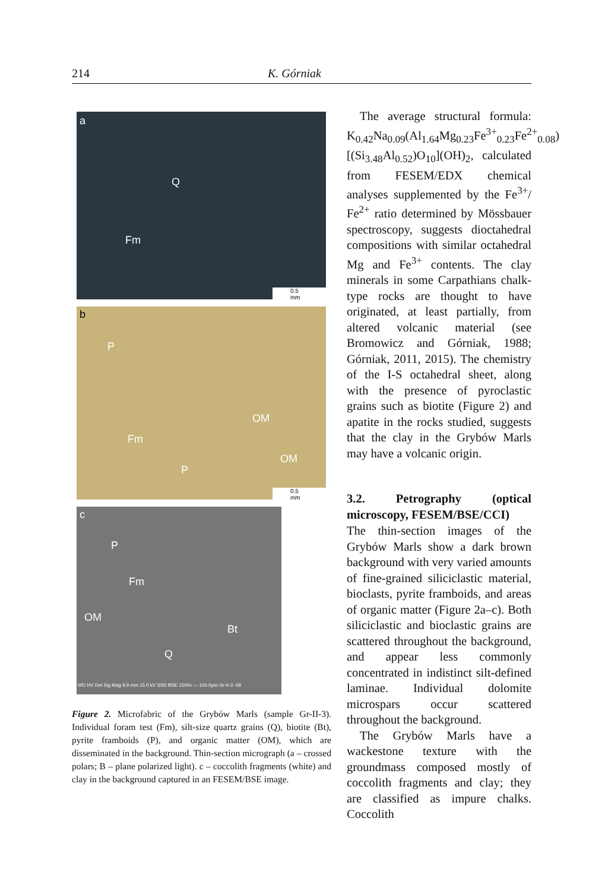214 K. Górniak
a
Q
Fm
0.5 mm
b
P
OM
Fm
P
OM
0.5 mm
c
P
Fm
OM
Bt
Q
WD HV Det Sig Mag 9.9 mm 15.0 kV SSD BSE 1500x — 100.0µm Gr-II-3 -09
Figure 2. Microfabric of the Grybów Marls (sample Gr-II-3). Individual foram test (Fm), silt-size quartz grains (Q), biotite (Bt), pyrite framboids (P), and organic matter (OM), which are disseminated in the background. Thin-section micrograph (a – crossed polars; B – plane polarized light). c – coccolith fragments (white) and clay in the background captured in an FESEM/BSE image.
The average structural formula: K<sub>0.42</sub>Na<sub>0.09</sub>(Al<sub>1.64</sub>Mg<sub>0.23</sub>Fe<sup>3+</sup><sub>0.23</sub>Fe<sup>2+</sup><sub>0.08</sub>) [(Si<sub>3.48</sub>Al<sub>0.52</sub>)O<sub>10</sub>](OH)<sub>2</sub>, calculated from FESEM/EDX chemical analyses supplemented by the Fe<sup>3+</sup>/ Fe<sup>2+</sup> ratio determined by Mössbauer spectroscopy, suggests dioctahedral compositions with similar octahedral Mg and Fe<sup>3+</sup> contents. The clay minerals in some Carpathians chalk-type rocks are thought to have originated, at least partially, from altered volcanic material (see Bromowicz and Górniak, 1988; Górniak, 2011, 2015). The chemistry of the I-S octahedral sheet, along with the presence of pyroclastic grains such as biotite (Figure 2) and apatite in the rocks studied, suggests that the clay in the Grybów Marls may have a volcanic origin.
3.2. Petrography (optical microscopy, FESEM/BSE/CCI)
The thin-section images of the Grybów Marls show a dark brown background with very varied amounts of fine-grained siliciclastic material, bioclasts, pyrite framboids, and areas of organic matter (Figure 2a–c). Both siliciclastic and bioclastic grains are scattered throughout the background, and appear less commonly concentrated in indistinct silt-defined laminae. Individual dolomite microspars occur scattered throughout the background.
The Grybów Marls have a wackestone texture with the groundmass composed mostly of coccolith fragments and clay; they are classified as impure chalks. Coccolith